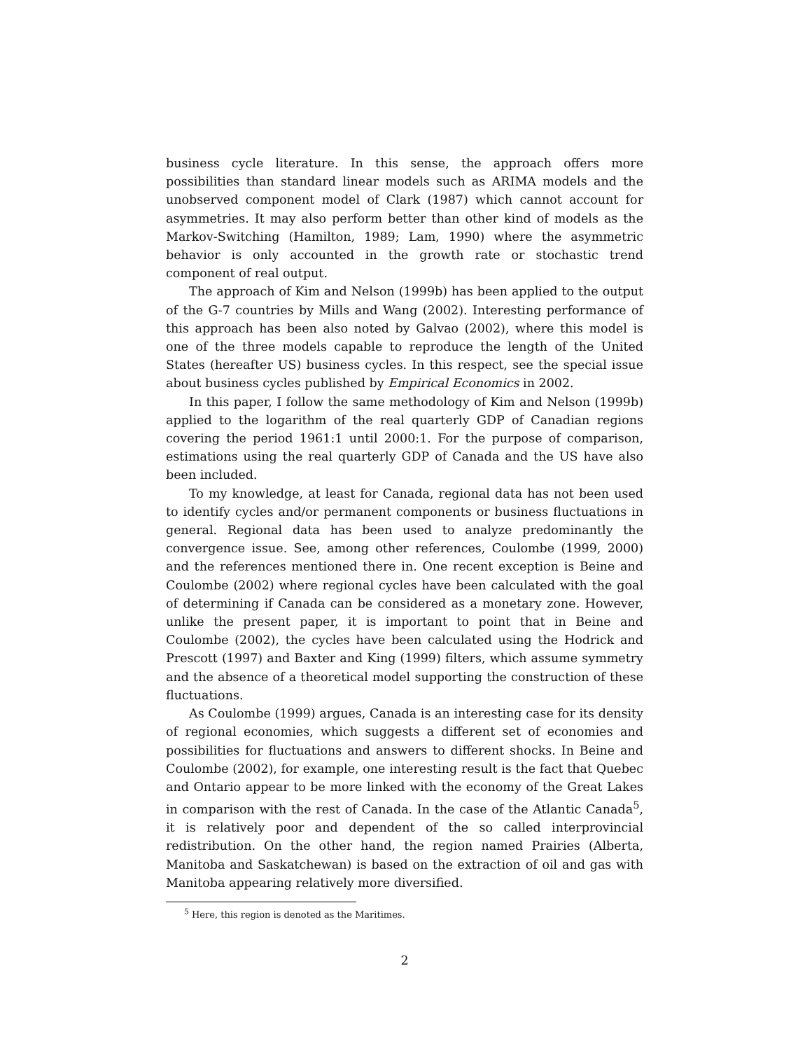business cycle literature. In this sense, the approach offers more possibilities than standard linear models such as ARIMA models and the unobserved component model of Clark (1987) which cannot account for asymmetries. It may also perform better than other kind of models as the Markov-Switching (Hamilton, 1989; Lam, 1990) where the asymmetric behavior is only accounted in the growth rate or stochastic trend component of real output.
The approach of Kim and Nelson (1999b) has been applied to the output of the G-7 countries by Mills and Wang (2002). Interesting performance of this approach has been also noted by Galvao (2002), where this model is one of the three models capable to reproduce the length of the United States (hereafter US) business cycles. In this respect, see the special issue about business cycles published by Empirical Economics in 2002.
In this paper, I follow the same methodology of Kim and Nelson (1999b) applied to the logarithm of the real quarterly GDP of Canadian regions covering the period 1961:1 until 2000:1. For the purpose of comparison, estimations using the real quarterly GDP of Canada and the US have also been included.
To my knowledge, at least for Canada, regional data has not been used to identify cycles and/or permanent components or business fluctuations in general. Regional data has been used to analyze predominantly the convergence issue. See, among other references, Coulombe (1999, 2000) and the references mentioned there in. One recent exception is Beine and Coulombe (2002) where regional cycles have been calculated with the goal of determining if Canada can be considered as a monetary zone. However, unlike the present paper, it is important to point that in Beine and Coulombe (2002), the cycles have been calculated using the Hodrick and Prescott (1997) and Baxter and King (1999) filters, which assume symmetry and the absence of a theoretical model supporting the construction of these fluctuations.
As Coulombe (1999) argues, Canada is an interesting case for its density of regional economies, which suggests a different set of economies and possibilities for fluctuations and answers to different shocks. In Beine and Coulombe (2002), for example, one interesting result is the fact that Quebec and Ontario appear to be more linked with the economy of the Great Lakes in comparison with the rest of Canada. In the case of the Atlantic Canada<sup>5</sup>, it is relatively poor and dependent of the so called interprovincial redistribution. On the other hand, the region named Prairies (Alberta, Manitoba and Saskatchewan) is based on the extraction of oil and gas with Manitoba appearing relatively more diversified.
<sup>5</sup> Here, this region is denoted as the Maritimes.
2